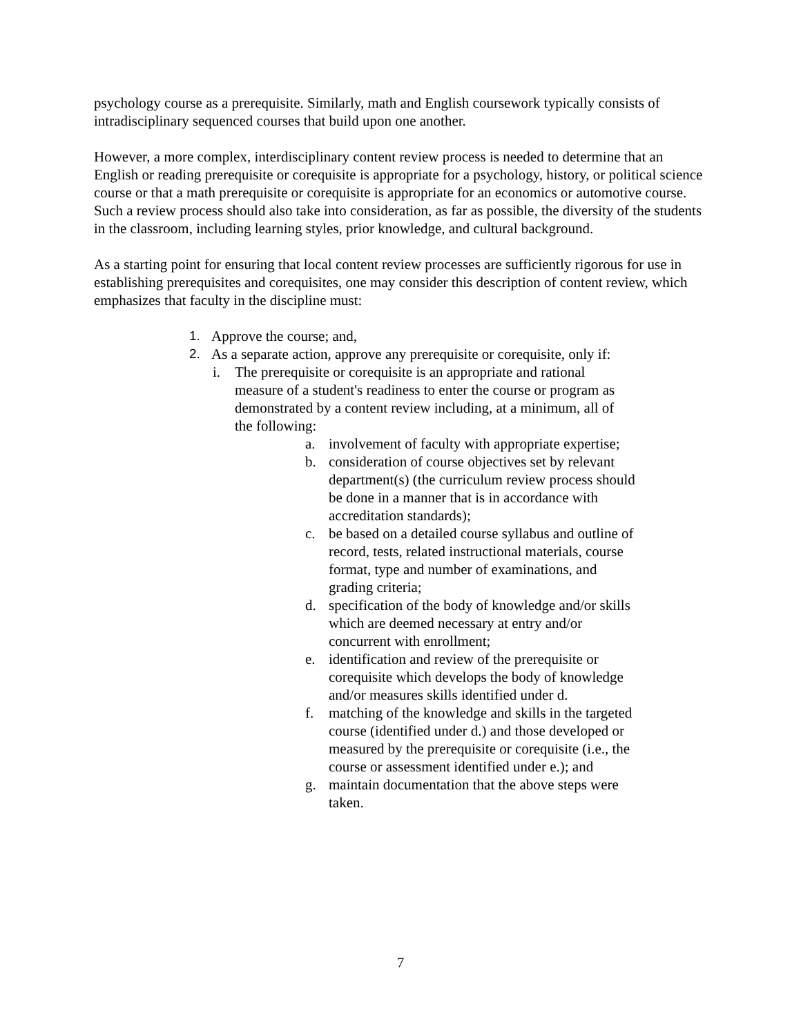psychology course as a prerequisite. Similarly, math and English coursework typically consists of intradisciplinary sequenced courses that build upon one another.
However, a more complex, interdisciplinary content review process is needed to determine that an English or reading prerequisite or corequisite is appropriate for a psychology, history, or political science course or that a math prerequisite or corequisite is appropriate for an economics or automotive course. Such a review process should also take into consideration, as far as possible, the diversity of the students in the classroom, including learning styles, prior knowledge, and cultural background.
As a starting point for ensuring that local content review processes are sufficiently rigorous for use in establishing prerequisites and corequisites, one may consider this description of content review, which emphasizes that faculty in the discipline must:
1. Approve the course; and,
2. As a separate action, approve any prerequisite or corequisite, only if:
i. The prerequisite or corequisite is an appropriate and rational measure of a student's readiness to enter the course or program as demonstrated by a content review including, at a minimum, all of the following:
a. involvement of faculty with appropriate expertise;
b. consideration of course objectives set by relevant department(s) (the curriculum review process should be done in a manner that is in accordance with accreditation standards);
c. be based on a detailed course syllabus and outline of record, tests, related instructional materials, course format, type and number of examinations, and grading criteria;
d. specification of the body of knowledge and/or skills which are deemed necessary at entry and/or concurrent with enrollment;
e. identification and review of the prerequisite or corequisite which develops the body of knowledge and/or measures skills identified under d.
f. matching of the knowledge and skills in the targeted course (identified under d.) and those developed or measured by the prerequisite or corequisite (i.e., the course or assessment identified under e.); and
g. maintain documentation that the above steps were taken.
7